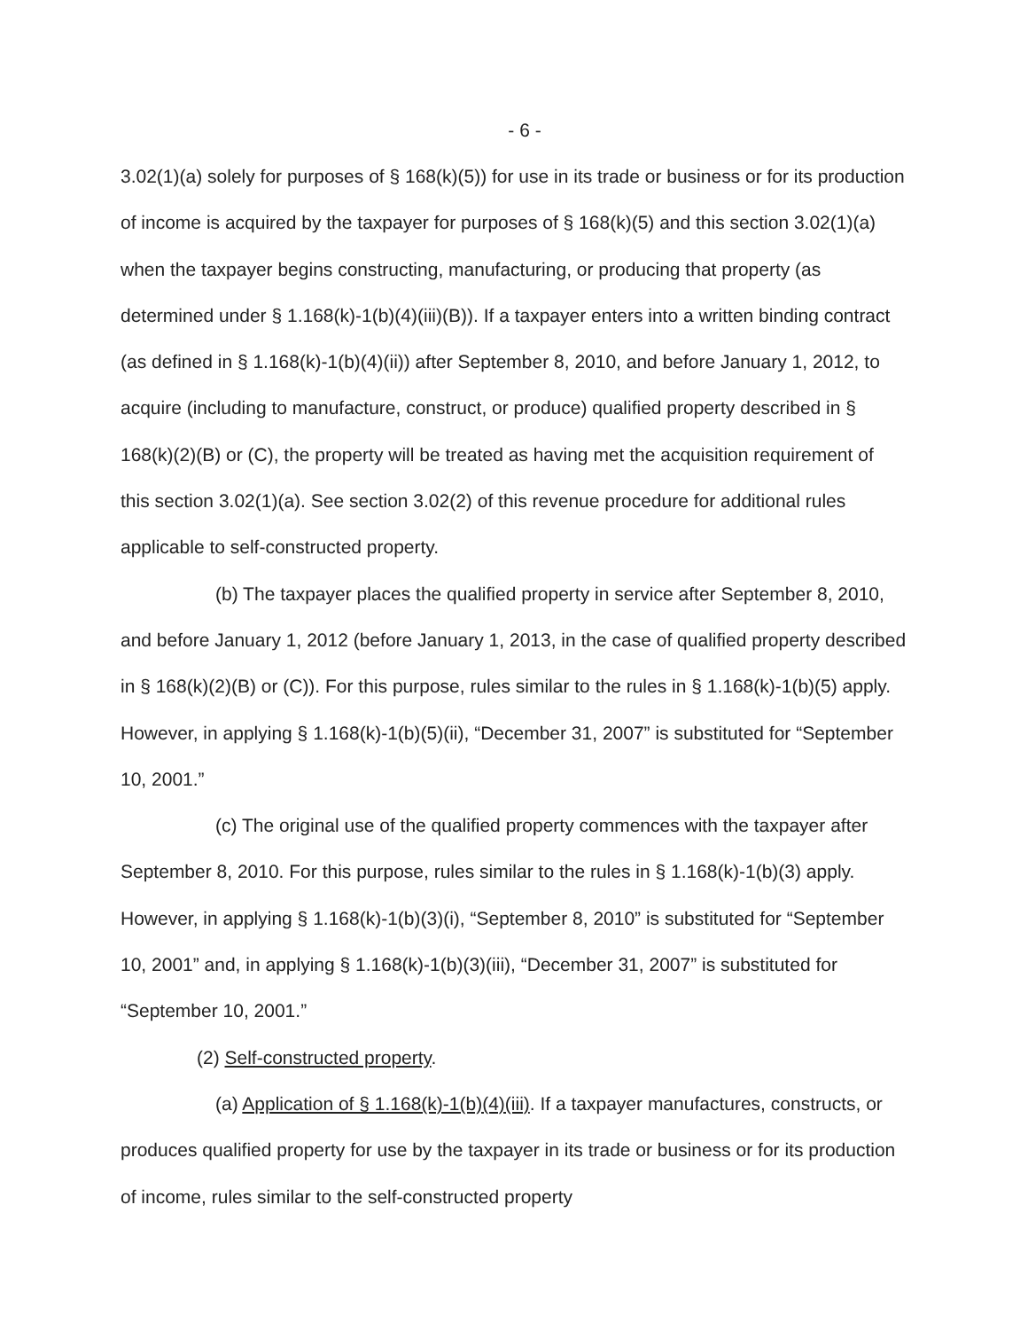- 6 -
3.02(1)(a) solely for purposes of § 168(k)(5)) for use in its trade or business or for its production of income is acquired by the taxpayer for purposes of § 168(k)(5) and this section 3.02(1)(a) when the taxpayer begins constructing, manufacturing, or producing that property (as determined under § 1.168(k)-1(b)(4)(iii)(B)). If a taxpayer enters into a written binding contract (as defined in § 1.168(k)-1(b)(4)(ii)) after September 8, 2010, and before January 1, 2012, to acquire (including to manufacture, construct, or produce) qualified property described in § 168(k)(2)(B) or (C), the property will be treated as having met the acquisition requirement of this section 3.02(1)(a). See section 3.02(2) of this revenue procedure for additional rules applicable to self-constructed property.
(b) The taxpayer places the qualified property in service after September 8, 2010, and before January 1, 2012 (before January 1, 2013, in the case of qualified property described in § 168(k)(2)(B) or (C)). For this purpose, rules similar to the rules in § 1.168(k)-1(b)(5) apply. However, in applying § 1.168(k)-1(b)(5)(ii), “December 31, 2007” is substituted for “September 10, 2001.”
(c) The original use of the qualified property commences with the taxpayer after September 8, 2010. For this purpose, rules similar to the rules in § 1.168(k)-1(b)(3) apply. However, in applying § 1.168(k)-1(b)(3)(i), “September 8, 2010” is substituted for “September 10, 2001” and, in applying § 1.168(k)-1(b)(3)(iii), “December 31, 2007” is substituted for “September 10, 2001.”
(2) Self-constructed property.
(a) Application of § 1.168(k)-1(b)(4)(iii). If a taxpayer manufactures, constructs, or produces qualified property for use by the taxpayer in its trade or business or for its production of income, rules similar to the self-constructed property